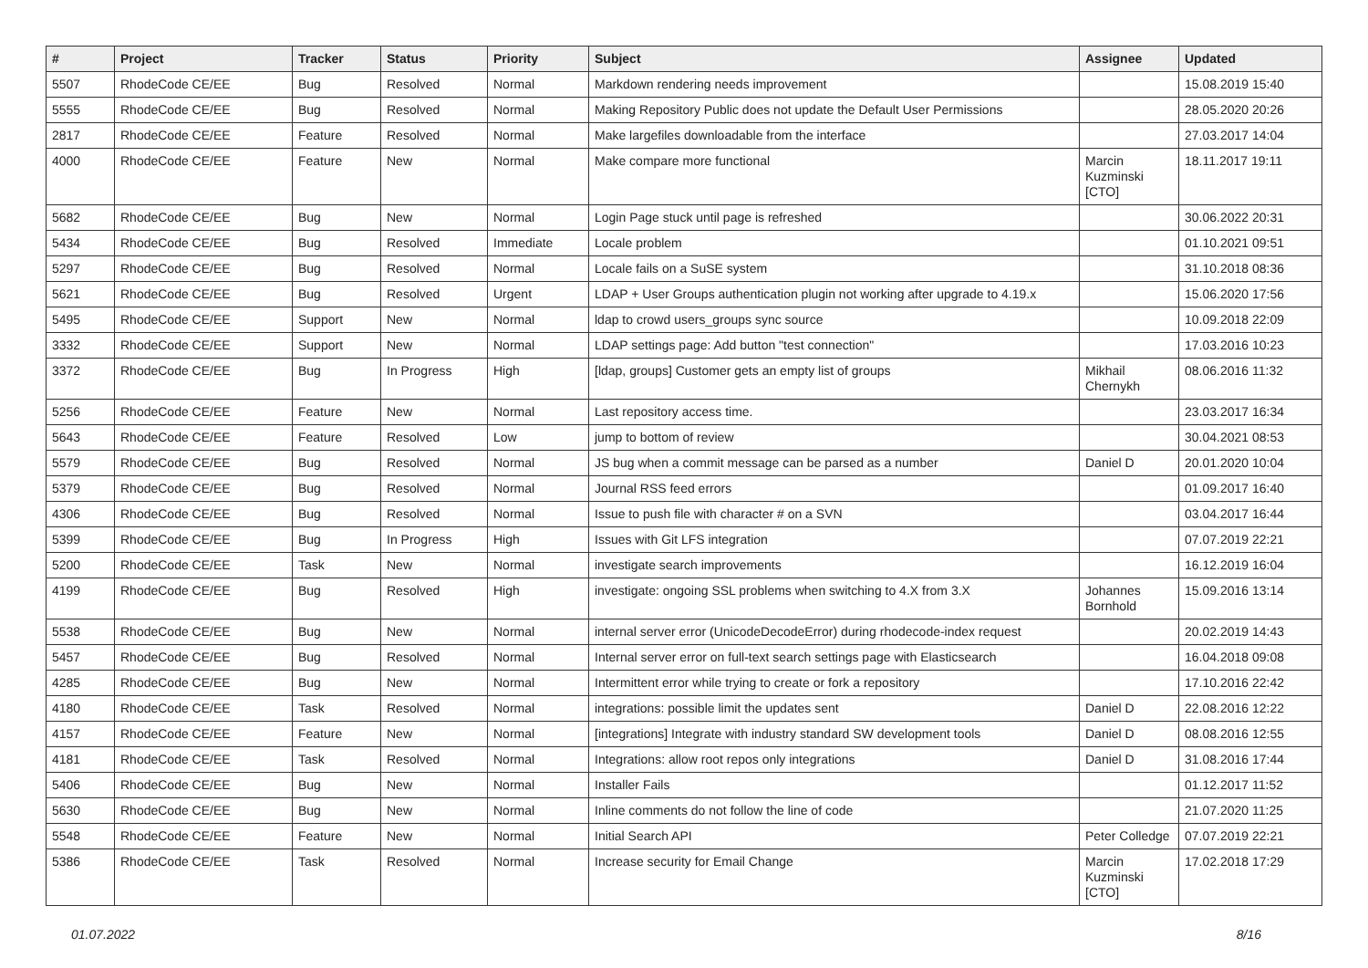| # | Project | Tracker | Status | Priority | Subject | Assignee | Updated |
| --- | --- | --- | --- | --- | --- | --- | --- |
| 5507 | RhodeCode CE/EE | Bug | Resolved | Normal | Markdown rendering needs improvement | | 15.08.2019 15:40 |
| 5555 | RhodeCode CE/EE | Bug | Resolved | Normal | Making Repository Public does not update the Default User Permissions | | 28.05.2020 20:26 |
| 2817 | RhodeCode CE/EE | Feature | Resolved | Normal | Make largefiles downloadable from the interface | | 27.03.2017 14:04 |
| 4000 | RhodeCode CE/EE | Feature | New | Normal | Make compare more functional | Marcin Kuzminski [CTO] | 18.11.2017 19:11 |
| 5682 | RhodeCode CE/EE | Bug | New | Normal | Login Page stuck until page is refreshed | | 30.06.2022 20:31 |
| 5434 | RhodeCode CE/EE | Bug | Resolved | Immediate | Locale problem | | 01.10.2021 09:51 |
| 5297 | RhodeCode CE/EE | Bug | Resolved | Normal | Locale fails on a SuSE system | | 31.10.2018 08:36 |
| 5621 | RhodeCode CE/EE | Bug | Resolved | Urgent | LDAP + User Groups authentication plugin not working after upgrade to 4.19.x | | 15.06.2020 17:56 |
| 5495 | RhodeCode CE/EE | Support | New | Normal | ldap to crowd users_groups sync source | | 10.09.2018 22:09 |
| 3332 | RhodeCode CE/EE | Support | New | Normal | LDAP settings page: Add button "test connection" | | 17.03.2016 10:23 |
| 3372 | RhodeCode CE/EE | Bug | In Progress | High | [ldap, groups] Customer gets an empty list of groups | Mikhail Chernykh | 08.06.2016 11:32 |
| 5256 | RhodeCode CE/EE | Feature | New | Normal | Last repository access time. | | 23.03.2017 16:34 |
| 5643 | RhodeCode CE/EE | Feature | Resolved | Low | jump to bottom of review | | 30.04.2021 08:53 |
| 5579 | RhodeCode CE/EE | Bug | Resolved | Normal | JS bug when a commit message can be parsed as a number | Daniel D | 20.01.2020 10:04 |
| 5379 | RhodeCode CE/EE | Bug | Resolved | Normal | Journal RSS feed errors | | 01.09.2017 16:40 |
| 4306 | RhodeCode CE/EE | Bug | Resolved | Normal | Issue to push file with character # on a SVN | | 03.04.2017 16:44 |
| 5399 | RhodeCode CE/EE | Bug | In Progress | High | Issues with Git LFS integration | | 07.07.2019 22:21 |
| 5200 | RhodeCode CE/EE | Task | New | Normal | investigate search improvements | | 16.12.2019 16:04 |
| 4199 | RhodeCode CE/EE | Bug | Resolved | High | investigate: ongoing SSL problems when switching to 4.X from 3.X | Johannes Bornhold | 15.09.2016 13:14 |
| 5538 | RhodeCode CE/EE | Bug | New | Normal | internal server error (UnicodeDecodeError) during rhodecode-index request | | 20.02.2019 14:43 |
| 5457 | RhodeCode CE/EE | Bug | Resolved | Normal | Internal server error on full-text search settings page with Elasticsearch | | 16.04.2018 09:08 |
| 4285 | RhodeCode CE/EE | Bug | New | Normal | Intermittent error while trying to create or fork a repository | | 17.10.2016 22:42 |
| 4180 | RhodeCode CE/EE | Task | Resolved | Normal | integrations: possible limit the updates sent | Daniel D | 22.08.2016 12:22 |
| 4157 | RhodeCode CE/EE | Feature | New | Normal | [integrations] Integrate with industry standard SW development tools | Daniel D | 08.08.2016 12:55 |
| 4181 | RhodeCode CE/EE | Task | Resolved | Normal | Integrations: allow root repos only integrations | Daniel D | 31.08.2016 17:44 |
| 5406 | RhodeCode CE/EE | Bug | New | Normal | Installer Fails | | 01.12.2017 11:52 |
| 5630 | RhodeCode CE/EE | Bug | New | Normal | Inline comments do not follow the line of code | | 21.07.2020 11:25 |
| 5548 | RhodeCode CE/EE | Feature | New | Normal | Initial Search API | Peter Colledge | 07.07.2019 22:21 |
| 5386 | RhodeCode CE/EE | Task | Resolved | Normal | Increase security for Email Change | Marcin Kuzminski [CTO] | 17.02.2018 17:29 |
01.07.2022 8/16